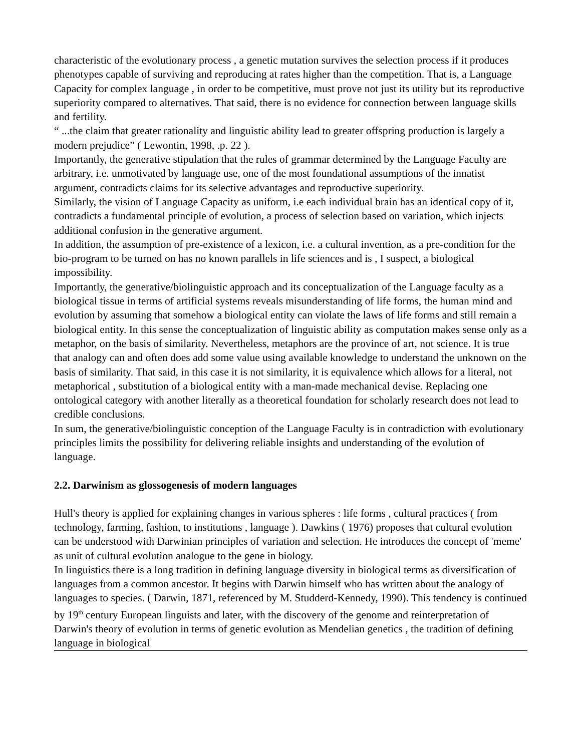characteristic of the evolutionary process , a genetic mutation survives the selection process if it produces phenotypes capable of surviving and reproducing at rates higher than the competition. That is, a Language Capacity for complex language , in order to be competitive, must prove not just its utility but its reproductive superiority compared to alternatives. That said, there is no evidence for connection between language skills and fertility.
“ ...the claim that greater rationality and linguistic ability lead to greater offspring production is largely a modern prejudice” ( Lewontin, 1998, .p. 22 ).
Importantly, the generative stipulation that the rules of grammar determined by the Language Faculty are arbitrary, i.e. unmotivated by language use, one of the most foundational assumptions of the innatist argument, contradicts claims for its selective advantages and reproductive superiority.
Similarly, the vision of Language Capacity as uniform, i.e each individual brain has an identical copy of it, contradicts a fundamental principle of evolution, a process of selection based on variation, which injects additional confusion in the generative argument.
In addition, the assumption of pre-existence of a lexicon, i.e. a cultural invention, as a pre-condition for the bio-program to be turned on has no known parallels in life sciences and is , I suspect, a biological impossibility.
Importantly, the generative/biolinguistic approach and its conceptualization of the Language faculty as a biological tissue in terms of artificial systems reveals misunderstanding of life forms, the human mind and evolution by assuming that somehow a biological entity can violate the laws of life forms and still remain a biological entity. In this sense the conceptualization of linguistic ability as computation makes sense only as a metaphor, on the basis of similarity. Nevertheless, metaphors are the province of art, not science. It is true that analogy can and often does add some value using available knowledge to understand the unknown on the basis of similarity. That said, in this case it is not similarity, it is equivalence which allows for a literal, not metaphorical , substitution of a biological entity with a man-made mechanical devise. Replacing one ontological category with another literally as a theoretical foundation for scholarly research does not lead to credible conclusions.
In sum, the generative/biolinguistic conception of the Language Faculty is in contradiction with evolutionary principles limits the possibility for delivering reliable insights and understanding of the evolution of language.
2.2. Darwinism as glossogenesis of modern languages
Hull's theory is applied for explaining changes in various spheres : life forms , cultural practices ( from technology, farming, fashion, to institutions , language ). Dawkins ( 1976) proposes that cultural evolution can be understood with Darwinian principles of variation and selection. He introduces the concept of 'meme' as unit of cultural evolution analogue to the gene in biology.
In linguistics there is a long tradition in defining language diversity in biological terms as diversification of languages from a common ancestor. It begins with Darwin himself who has written about the analogy of languages to species. ( Darwin, 1871, referenced by M. Studderd-Kennedy, 1990). This tendency is continued by 19<sup>th</sup> century European linguists and later, with the discovery of the genome and reinterpretation of Darwin's theory of evolution in terms of genetic evolution as Mendelian genetics , the tradition of defining language in biological